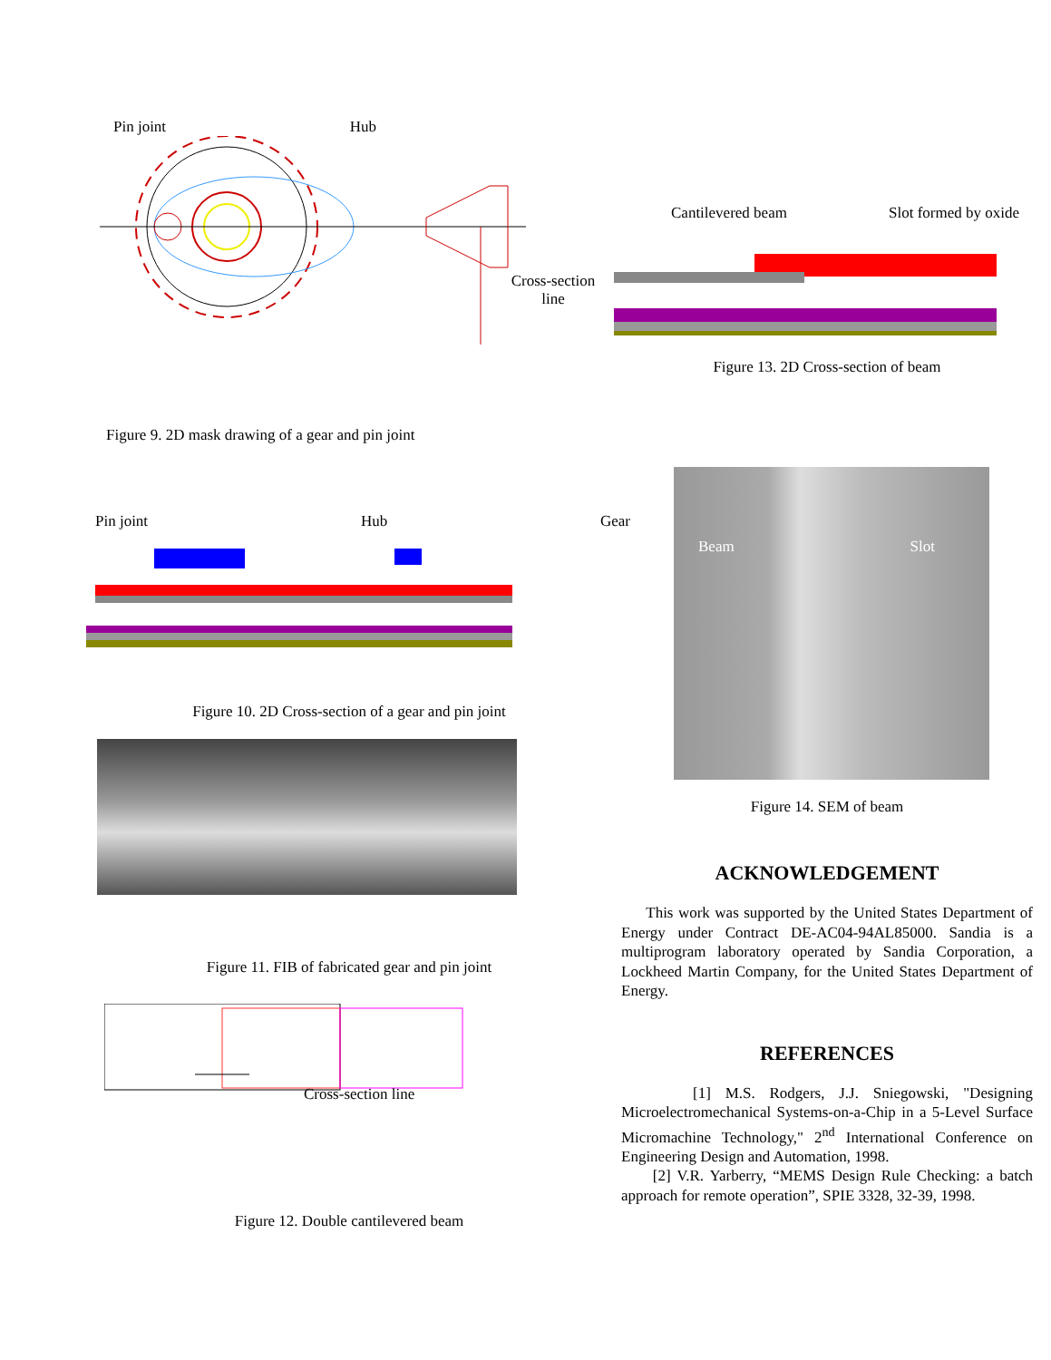Pin joint Hub
Cross-section
line
Figure 9. 2D mask drawing of a gear and pin joint
Pin joint Hub Gear
Figure 10. 2D Cross-section of a gear and pin joint
Figure 11. FIB of fabricated gear and pin joint
Cross-section line
Figure 12. Double cantilevered beam
Cantilevered beam Slot formed by oxide
Figure 13. 2D Cross-section of beam
Beam Slot
Figure 14. SEM of beam
ACKNOWLEDGEMENT
This work was supported by the United States Department of Energy under Contract DE-AC04-94AL85000. Sandia is a multiprogram laboratory operated by Sandia Corporation, a Lockheed Martin Company, for the United States Department of Energy.
REFERENCES
[1] M.S. Rodgers, J.J. Sniegowski, "Designing Microelectromechanical Systems-on-a-Chip in a 5-Level Surface Micromachine Technology," 2<sup>nd</sup> International Conference on Engineering Design and Automation, 1998.
[2] V.R. Yarberry, “MEMS Design Rule Checking: a batch approach for remote operation”, SPIE 3328, 32-39, 1998.